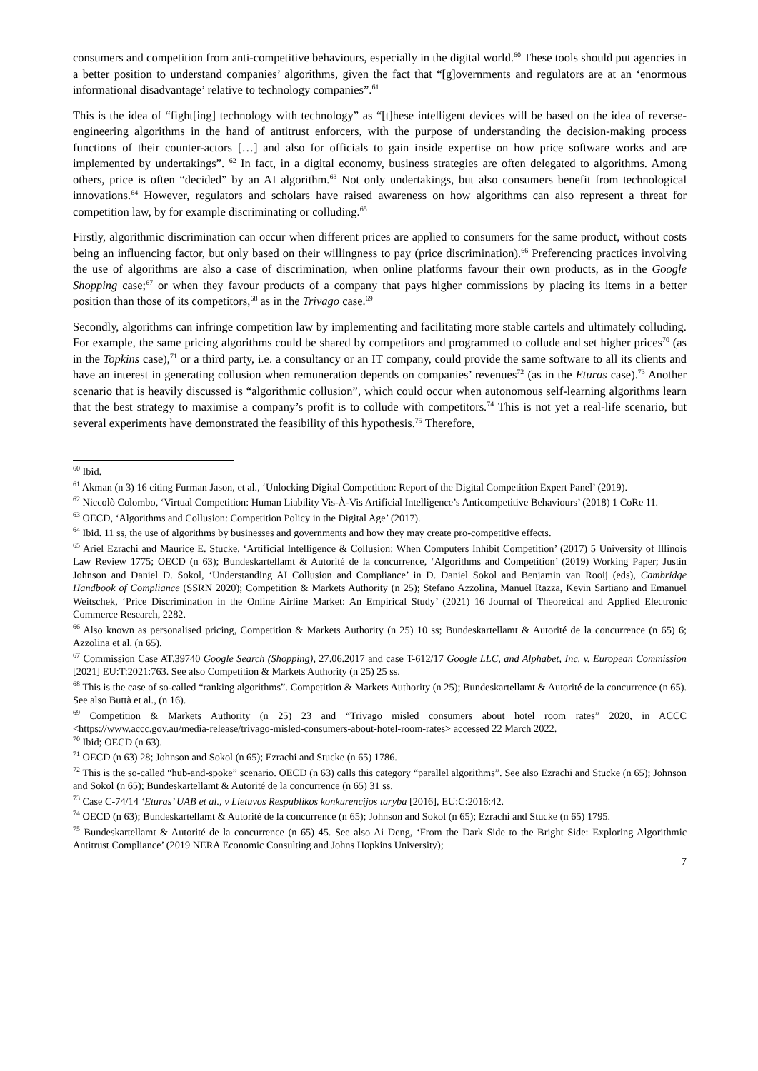consumers and competition from anti-competitive behaviours, especially in the digital world.<sup>60</sup> These tools should put agencies in a better position to understand companies’ algorithms, given the fact that “[g]overnments and regulators are at an ‘enormous informational disadvantage’ relative to technology companies”.<sup>61</sup>
This is the idea of “fight[ing] technology with technology” as “[t]hese intelligent devices will be based on the idea of reverse-engineering algorithms in the hand of antitrust enforcers, with the purpose of understanding the decision-making process functions of their counter-actors […] and also for officials to gain inside expertise on how price software works and are implemented by undertakings”. <sup>62</sup> In fact, in a digital economy, business strategies are often delegated to algorithms. Among others, price is often “decided” by an AI algorithm.<sup>63</sup> Not only undertakings, but also consumers benefit from technological innovations.<sup>64</sup> However, regulators and scholars have raised awareness on how algorithms can also represent a threat for competition law, by for example discriminating or colluding.<sup>65</sup>
Firstly, algorithmic discrimination can occur when different prices are applied to consumers for the same product, without costs being an influencing factor, but only based on their willingness to pay (price discrimination).<sup>66</sup> Preferencing practices involving the use of algorithms are also a case of discrimination, when online platforms favour their own products, as in the Google Shopping case;<sup>67</sup> or when they favour products of a company that pays higher commissions by placing its items in a better position than those of its competitors,<sup>68</sup> as in the Trivago case.<sup>69</sup>
Secondly, algorithms can infringe competition law by implementing and facilitating more stable cartels and ultimately colluding. For example, the same pricing algorithms could be shared by competitors and programmed to collude and set higher prices<sup>70</sup> (as in the Topkins case),<sup>71</sup> or a third party, i.e. a consultancy or an IT company, could provide the same software to all its clients and have an interest in generating collusion when remuneration depends on companies’ revenues<sup>72</sup> (as in the Eturas case).<sup>73</sup> Another scenario that is heavily discussed is “algorithmic collusion”, which could occur when autonomous self-learning algorithms learn that the best strategy to maximise a company’s profit is to collude with competitors.<sup>74</sup> This is not yet a real-life scenario, but several experiments have demonstrated the feasibility of this hypothesis.<sup>75</sup> Therefore,
<sup>60</sup> Ibid.
<sup>61</sup> Akman (n 3) 16 citing Furman Jason, et al., ‘Unlocking Digital Competition: Report of the Digital Competition Expert Panel’ (2019).
<sup>62</sup> Niccolò Colombo, ‘Virtual Competition: Human Liability Vis-À-Vis Artificial Intelligence’s Anticompetitive Behaviours’ (2018) 1 CoRe 11.
<sup>63</sup> OECD, ‘Algorithms and Collusion: Competition Policy in the Digital Age’ (2017).
<sup>64</sup> Ibid. 11 ss, the use of algorithms by businesses and governments and how they may create pro-competitive effects.
<sup>65</sup> Ariel Ezrachi and Maurice E. Stucke, ‘Artificial Intelligence & Collusion: When Computers Inhibit Competition’ (2017) 5 University of Illinois Law Review 1775; OECD (n 63); Bundeskartellamt & Autorité de la concurrence, ‘Algorithms and Competition’ (2019) Working Paper; Justin Johnson and Daniel D. Sokol, ‘Understanding AI Collusion and Compliance’ in D. Daniel Sokol and Benjamin van Rooij (eds), Cambridge Handbook of Compliance (SSRN 2020); Competition & Markets Authority (n 25); Stefano Azzolina, Manuel Razza, Kevin Sartiano and Emanuel Weitschek, ‘Price Discrimination in the Online Airline Market: An Empirical Study’ (2021) 16 Journal of Theoretical and Applied Electronic Commerce Research, 2282.
<sup>66</sup> Also known as personalised pricing, Competition & Markets Authority (n 25) 10 ss; Bundeskartellamt & Autorité de la concurrence (n 65) 6; Azzolina et al. (n 65).
<sup>67</sup> Commission Case AT.39740 Google Search (Shopping), 27.06.2017 and case T-612/17 Google LLC, and Alphabet, Inc. v. European Commission [2021] EU:T:2021:763. See also Competition & Markets Authority (n 25) 25 ss.
<sup>68</sup> This is the case of so-called “ranking algorithms”. Competition & Markets Authority (n 25); Bundeskartellamt & Autorité de la concurrence (n 65). See also Buttà et al., (n 16).
<sup>69</sup> Competition & Markets Authority (n 25) 23 and “Trivago misled consumers about hotel room rates” 2020, in ACCC <https://www.accc.gov.au/media-release/trivago-misled-consumers-about-hotel-room-rates> accessed 22 March 2022.
<sup>70</sup> Ibid; OECD (n 63).
<sup>71</sup> OECD (n 63) 28; Johnson and Sokol (n 65); Ezrachi and Stucke (n 65) 1786.
<sup>72</sup> This is the so-called “hub-and-spoke” scenario. OECD (n 63) calls this category “parallel algorithms”. See also Ezrachi and Stucke (n 65); Johnson and Sokol (n 65); Bundeskartellamt & Autorité de la concurrence (n 65) 31 ss.
<sup>73</sup> Case C-74/14 ‘Eturas’ UAB et al., v Lietuvos Respublikos konkurencijos taryba [2016], EU:C:2016:42.
<sup>74</sup> OECD (n 63); Bundeskartellamt & Autorité de la concurrence (n 65); Johnson and Sokol (n 65); Ezrachi and Stucke (n 65) 1795.
<sup>75</sup> Bundeskartellamt & Autorité de la concurrence (n 65) 45. See also Ai Deng, ‘From the Dark Side to the Bright Side: Exploring Algorithmic Antitrust Compliance’ (2019 NERA Economic Consulting and Johns Hopkins University);
7